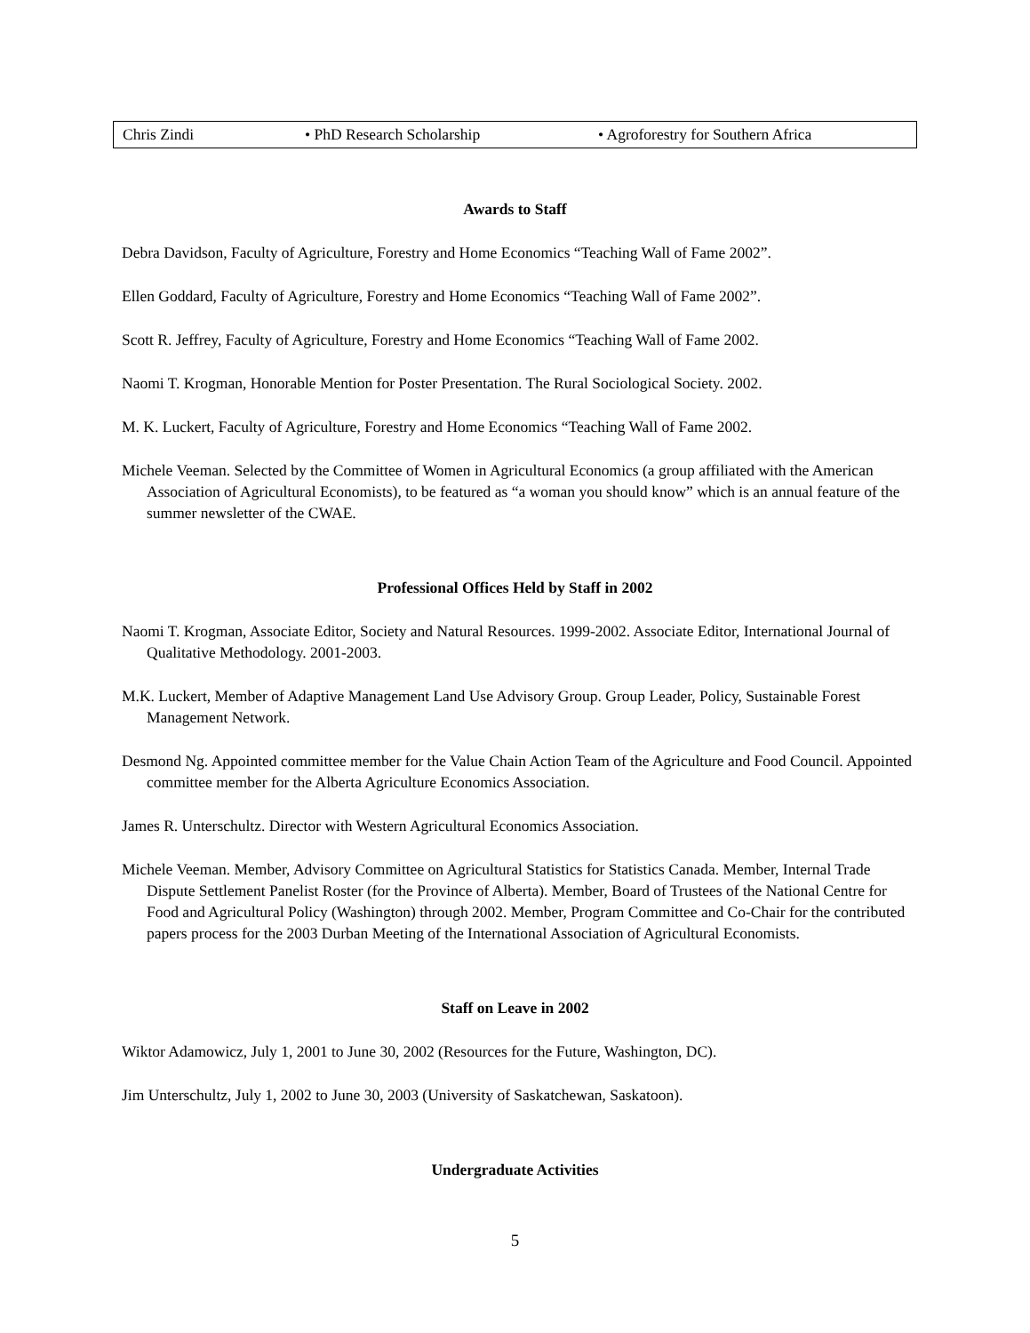| Chris Zindi | • PhD Research Scholarship | • Agroforestry for Southern Africa |
Awards to Staff
Debra Davidson, Faculty of Agriculture, Forestry and Home Economics “Teaching Wall of Fame 2002”.
Ellen Goddard, Faculty of Agriculture, Forestry and Home Economics “Teaching Wall of Fame 2002”.
Scott R. Jeffrey, Faculty of Agriculture, Forestry and Home Economics “Teaching Wall of Fame 2002.
Naomi T. Krogman, Honorable Mention for Poster Presentation. The Rural Sociological Society. 2002.
M. K. Luckert, Faculty of Agriculture, Forestry and Home Economics “Teaching Wall of Fame 2002.
Michele Veeman. Selected by the Committee of Women in Agricultural Economics (a group affiliated with the American Association of Agricultural Economists), to be featured as “a woman you should know” which is an annual feature of the summer newsletter of the CWAE.
Professional Offices Held by Staff in 2002
Naomi T. Krogman, Associate Editor, Society and Natural Resources. 1999-2002. Associate Editor, International Journal of Qualitative Methodology. 2001-2003.
M.K. Luckert, Member of Adaptive Management Land Use Advisory Group. Group Leader, Policy, Sustainable Forest Management Network.
Desmond Ng. Appointed committee member for the Value Chain Action Team of the Agriculture and Food Council. Appointed committee member for the Alberta Agriculture Economics Association.
James R. Unterschultz. Director with Western Agricultural Economics Association.
Michele Veeman. Member, Advisory Committee on Agricultural Statistics for Statistics Canada. Member, Internal Trade Dispute Settlement Panelist Roster (for the Province of Alberta). Member, Board of Trustees of the National Centre for Food and Agricultural Policy (Washington) through 2002. Member, Program Committee and Co-Chair for the contributed papers process for the 2003 Durban Meeting of the International Association of Agricultural Economists.
Staff on Leave in 2002
Wiktor Adamowicz, July 1, 2001 to June 30, 2002 (Resources for the Future, Washington, DC).
Jim Unterschultz, July 1, 2002 to June 30, 2003 (University of Saskatchewan, Saskatoon).
Undergraduate Activities
5